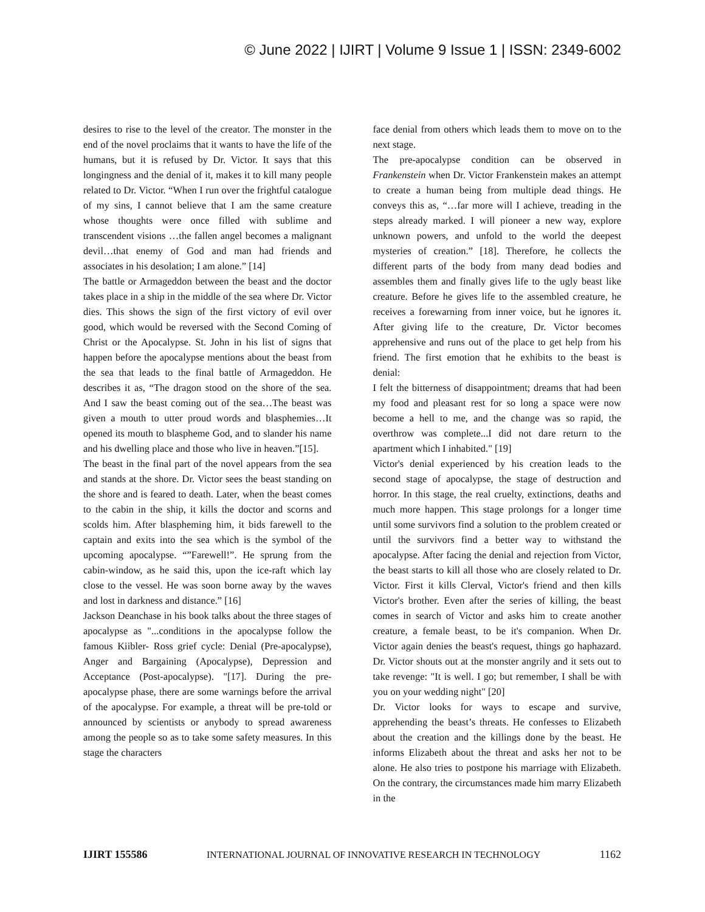© June 2022 | IJIRT | Volume 9 Issue 1 | ISSN: 2349-6002
desires to rise to the level of the creator. The monster in the end of the novel proclaims that it wants to have the life of the humans, but it is refused by Dr. Victor. It says that this longingness and the denial of it, makes it to kill many people related to Dr. Victor. “When I run over the frightful catalogue of my sins, I cannot believe that I am the same creature whose thoughts were once filled with sublime and transcendent visions …the fallen angel becomes a malignant devil…that enemy of God and man had friends and associates in his desolation; I am alone.” [14]
The battle or Armageddon between the beast and the doctor takes place in a ship in the middle of the sea where Dr. Victor dies. This shows the sign of the first victory of evil over good, which would be reversed with the Second Coming of Christ or the Apocalypse. St. John in his list of signs that happen before the apocalypse mentions about the beast from the sea that leads to the final battle of Armageddon. He describes it as, “The dragon stood on the shore of the sea. And I saw the beast coming out of the sea…The beast was given a mouth to utter proud words and blasphemies…It opened its mouth to blaspheme God, and to slander his name and his dwelling place and those who live in heaven.”[15].
The beast in the final part of the novel appears from the sea and stands at the shore. Dr. Victor sees the beast standing on the shore and is feared to death. Later, when the beast comes to the cabin in the ship, it kills the doctor and scorns and scolds him. After blaspheming him, it bids farewell to the captain and exits into the sea which is the symbol of the upcoming apocalypse. “”Farewell!”. He sprung from the cabin-window, as he said this, upon the ice-raft which lay close to the vessel. He was soon borne away by the waves and lost in darkness and distance.” [16]
Jackson Deanchase in his book talks about the three stages of apocalypse as "...conditions in the apocalypse follow the famous Kiibler- Ross grief cycle: Denial (Pre-apocalypse), Anger and Bargaining (Apocalypse), Depression and Acceptance (Post-apocalypse). "[17]. During the pre-apocalypse phase, there are some warnings before the arrival of the apocalypse. For example, a threat will be pre-told or announced by scientists or anybody to spread awareness among the people so as to take some safety measures. In this stage the characters
face denial from others which leads them to move on to the next stage.
The pre-apocalypse condition can be observed in Frankenstein when Dr. Victor Frankenstein makes an attempt to create a human being from multiple dead things. He conveys this as, “…far more will I achieve, treading in the steps already marked. I will pioneer a new way, explore unknown powers, and unfold to the world the deepest mysteries of creation.” [18]. Therefore, he collects the different parts of the body from many dead bodies and assembles them and finally gives life to the ugly beast like creature. Before he gives life to the assembled creature, he receives a forewarning from inner voice, but he ignores it. After giving life to the creature, Dr. Victor becomes apprehensive and runs out of the place to get help from his friend. The first emotion that he exhibits to the beast is denial:
I felt the bitterness of disappointment; dreams that had been my food and pleasant rest for so long a space were now become a hell to me, and the change was so rapid, the overthrow was complete...I did not dare return to the apartment which I inhabited." [19]
Victor's denial experienced by his creation leads to the second stage of apocalypse, the stage of destruction and horror. In this stage, the real cruelty, extinctions, deaths and much more happen. This stage prolongs for a longer time until some survivors find a solution to the problem created or until the survivors find a better way to withstand the apocalypse. After facing the denial and rejection from Victor, the beast starts to kill all those who are closely related to Dr. Victor. First it kills Clerval, Victor's friend and then kills Victor's brother. Even after the series of killing, the beast comes in search of Victor and asks him to create another creature, a female beast, to be it's companion. When Dr. Victor again denies the beast's request, things go haphazard. Dr. Victor shouts out at the monster angrily and it sets out to take revenge: "It is well. I go; but remember, I shall be with you on your wedding night" [20]
Dr. Victor looks for ways to escape and survive, apprehending the beast’s threats. He confesses to Elizabeth about the creation and the killings done by the beast. He informs Elizabeth about the threat and asks her not to be alone. He also tries to postpone his marriage with Elizabeth. On the contrary, the circumstances made him marry Elizabeth in the
IJIRT 155586 INTERNATIONAL JOURNAL OF INNOVATIVE RESEARCH IN TECHNOLOGY 1162